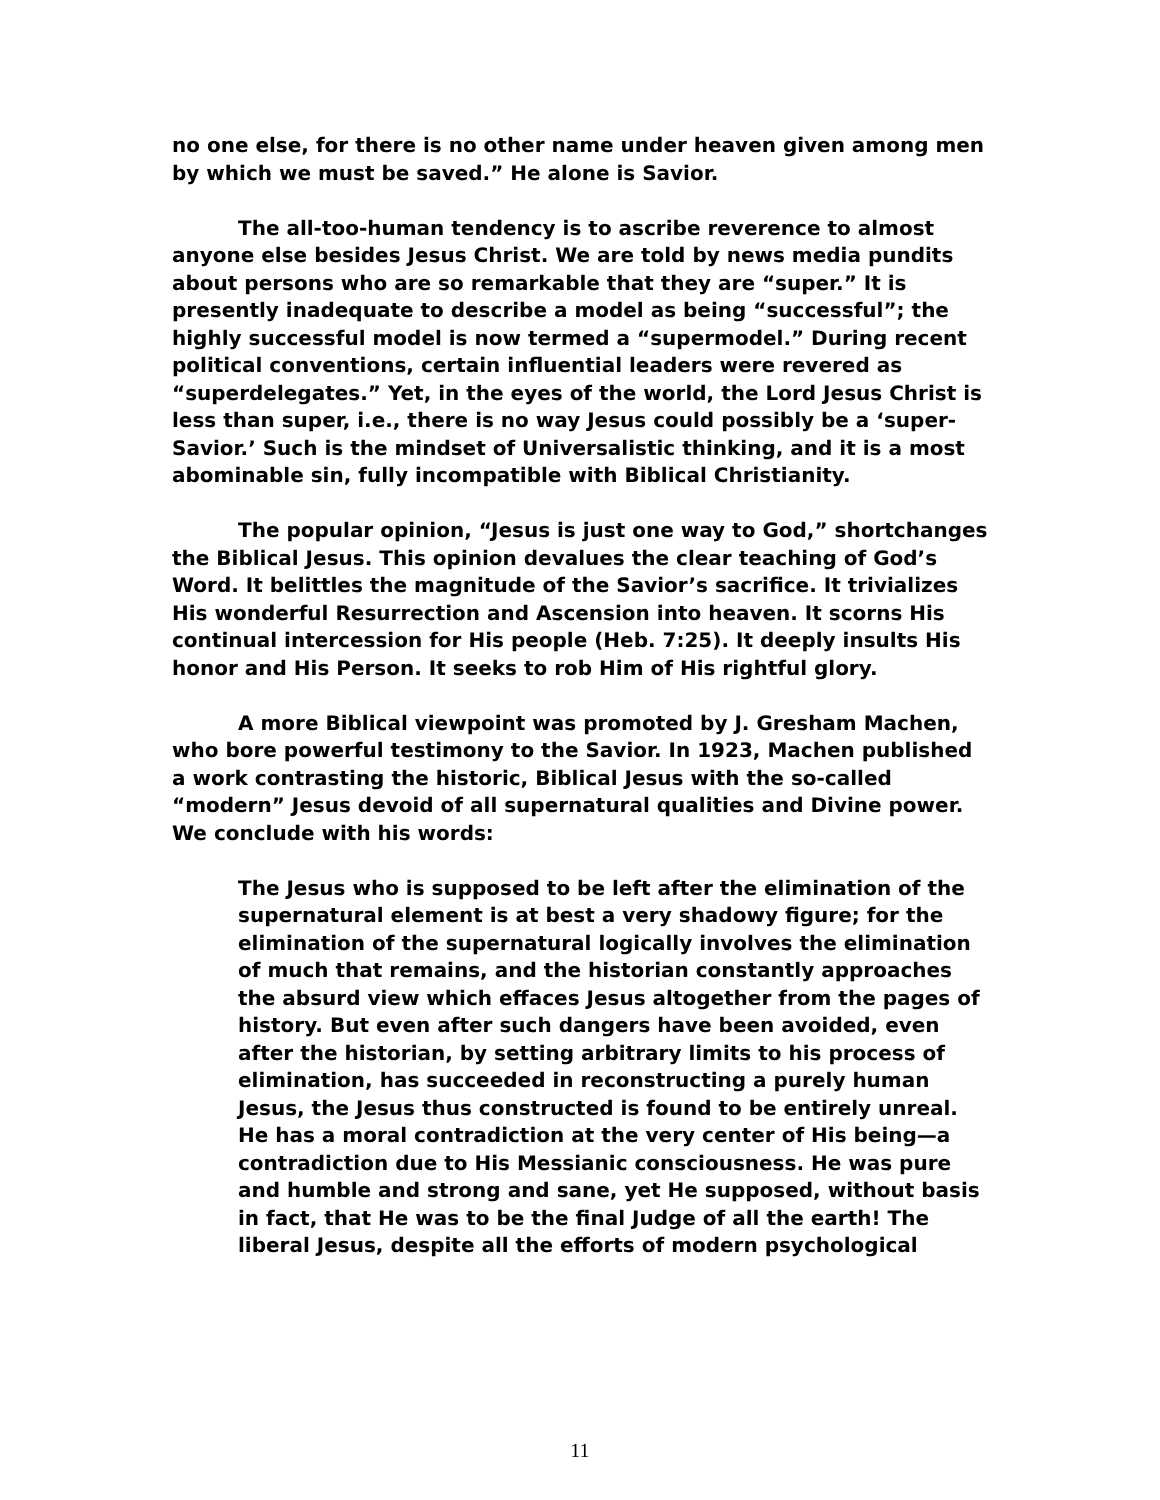no one else, for there is no other name under heaven given among men by which we must be saved.” He alone is Savior.
The all-too-human tendency is to ascribe reverence to almost anyone else besides Jesus Christ. We are told by news media pundits about persons who are so remarkable that they are “super.” It is presently inadequate to describe a model as being “successful”; the highly successful model is now termed a “supermodel.” During recent political conventions, certain influential leaders were revered as “superdelegates.” Yet, in the eyes of the world, the Lord Jesus Christ is less than super, i.e., there is no way Jesus could possibly be a ‘super-Savior.’ Such is the mindset of Universalistic thinking, and it is a most abominable sin, fully incompatible with Biblical Christianity.
The popular opinion, “Jesus is just one way to God,” shortchanges the Biblical Jesus. This opinion devalues the clear teaching of God’s Word. It belittles the magnitude of the Savior’s sacrifice. It trivializes His wonderful Resurrection and Ascension into heaven. It scorns His continual intercession for His people (Heb. 7:25). It deeply insults His honor and His Person. It seeks to rob Him of His rightful glory.
A more Biblical viewpoint was promoted by J. Gresham Machen, who bore powerful testimony to the Savior. In 1923, Machen published a work contrasting the historic, Biblical Jesus with the so-called “modern” Jesus devoid of all supernatural qualities and Divine power. We conclude with his words:
The Jesus who is supposed to be left after the elimination of the supernatural element is at best a very shadowy figure; for the elimination of the supernatural logically involves the elimination of much that remains, and the historian constantly approaches the absurd view which effaces Jesus altogether from the pages of history. But even after such dangers have been avoided, even after the historian, by setting arbitrary limits to his process of elimination, has succeeded in reconstructing a purely human Jesus, the Jesus thus constructed is found to be entirely unreal. He has a moral contradiction at the very center of His being—a contradiction due to His Messianic consciousness. He was pure and humble and strong and sane, yet He supposed, without basis in fact, that He was to be the final Judge of all the earth! The liberal Jesus, despite all the efforts of modern psychological
11